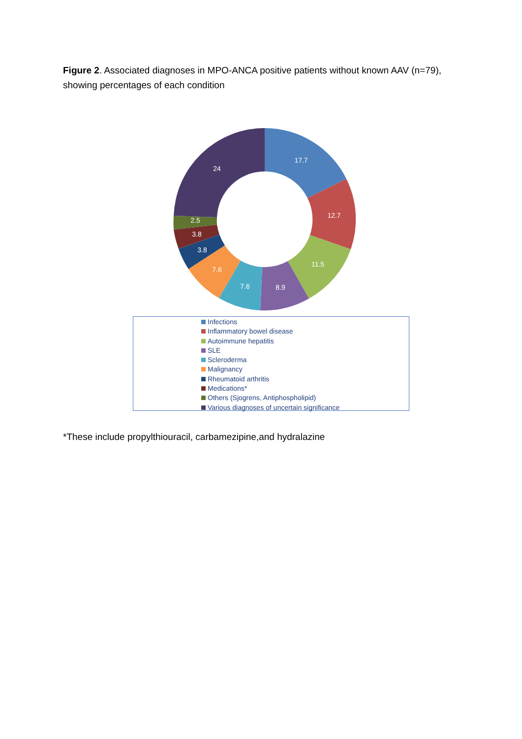Figure 2. Associated diagnoses in MPO-ANCA positive patients without known AAV (n=79), showing percentages of each condition
17.7
12.7
11.5
8.9
7.6
7.6
3.8
3.8
2.5
24
Infections
Inflammatory bowel disease
Autoimmune hepatitis
SLE
Scleroderma
Malignancy
Rheumatoid arthritis
Medications*
Others (Sjogrens, Antiphospholipid)
Various diagnoses of uncertain significance
*These include propylthiouracil, carbamezipine,and hydralazine